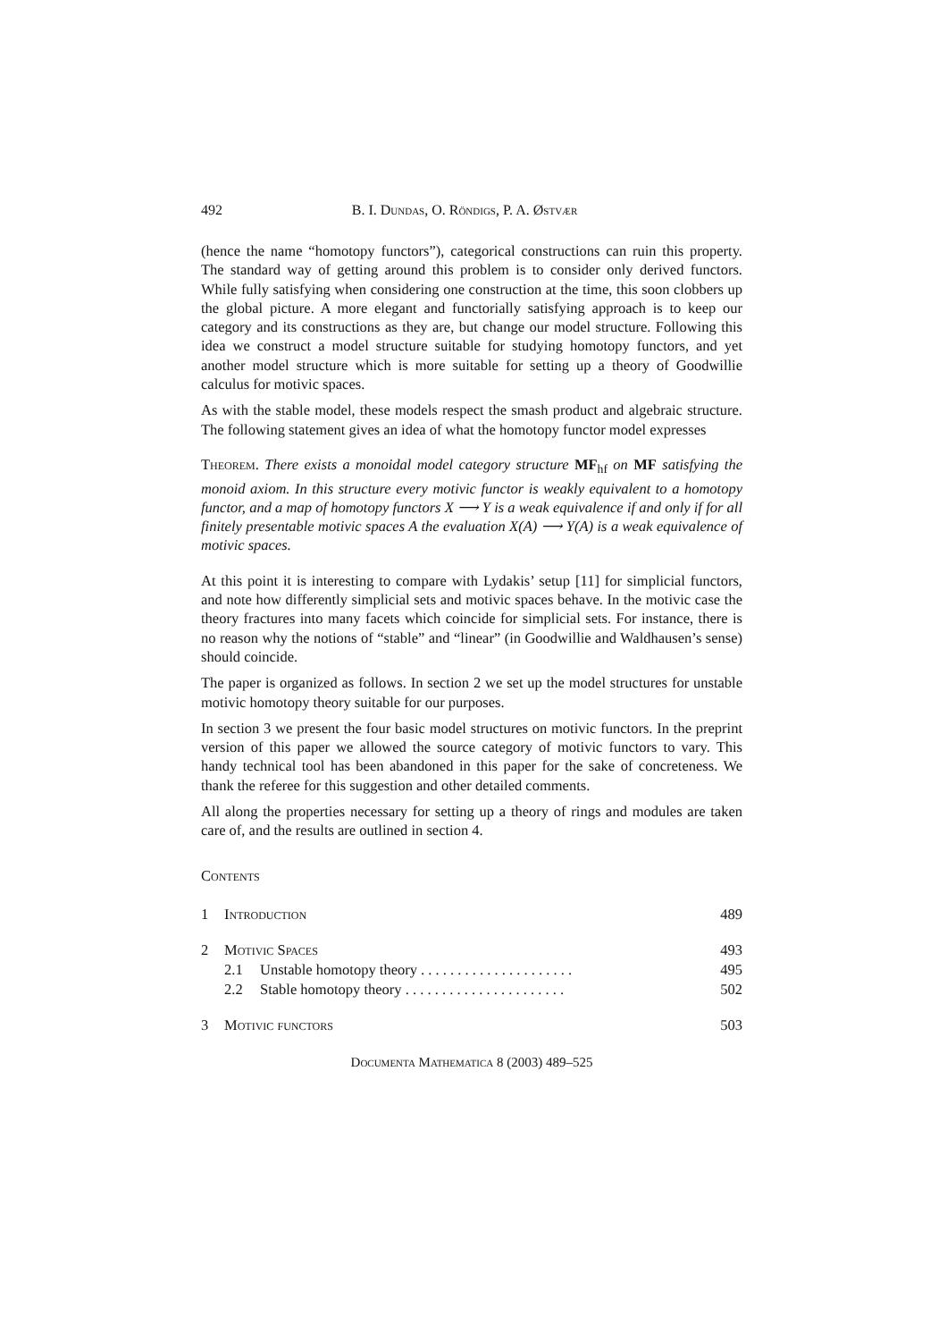492 B. I. Dundas, O. Röndigs, P. A. Østvær
(hence the name “homotopy functors”), categorical constructions can ruin this property. The standard way of getting around this problem is to consider only derived functors. While fully satisfying when considering one construction at the time, this soon clobbers up the global picture. A more elegant and functorially satisfying approach is to keep our category and its constructions as they are, but change our model structure. Following this idea we construct a model structure suitable for studying homotopy functors, and yet another model structure which is more suitable for setting up a theory of Goodwillie calculus for motivic spaces.
As with the stable model, these models respect the smash product and algebraic structure. The following statement gives an idea of what the homotopy functor model expresses
Theorem. There exists a monoidal model category structure MF<sub>hf</sub> on MF satisfying the monoid axiom. In this structure every motivic functor is weakly equivalent to a homotopy functor, and a map of homotopy functors X ⟶ Y is a weak equivalence if and only if for all finitely presentable motivic spaces A the evaluation X(A) ⟶ Y(A) is a weak equivalence of motivic spaces.
At this point it is interesting to compare with Lydakis’ setup [11] for simplicial functors, and note how differently simplicial sets and motivic spaces behave. In the motivic case the theory fractures into many facets which coincide for simplicial sets. For instance, there is no reason why the notions of “stable” and “linear” (in Goodwillie and Waldhausen’s sense) should coincide.
The paper is organized as follows. In section 2 we set up the model structures for unstable motivic homotopy theory suitable for our purposes.
In section 3 we present the four basic model structures on motivic functors. In the preprint version of this paper we allowed the source category of motivic functors to vary. This handy technical tool has been abandoned in this paper for the sake of concreteness. We thank the referee for this suggestion and other detailed comments.
All along the properties necessary for setting up a theory of rings and modules are taken care of, and the results are outlined in section 4.
Contents
1 Introduction 489
2 Motivic Spaces 493
2.1 Unstable homotopy theory . . . . . . . . . . . . . . . . . . . . . 495
2.2 Stable homotopy theory . . . . . . . . . . . . . . . . . . . . . . 502
3 Motivic functors 503
Documenta Mathematica 8 (2003) 489–525